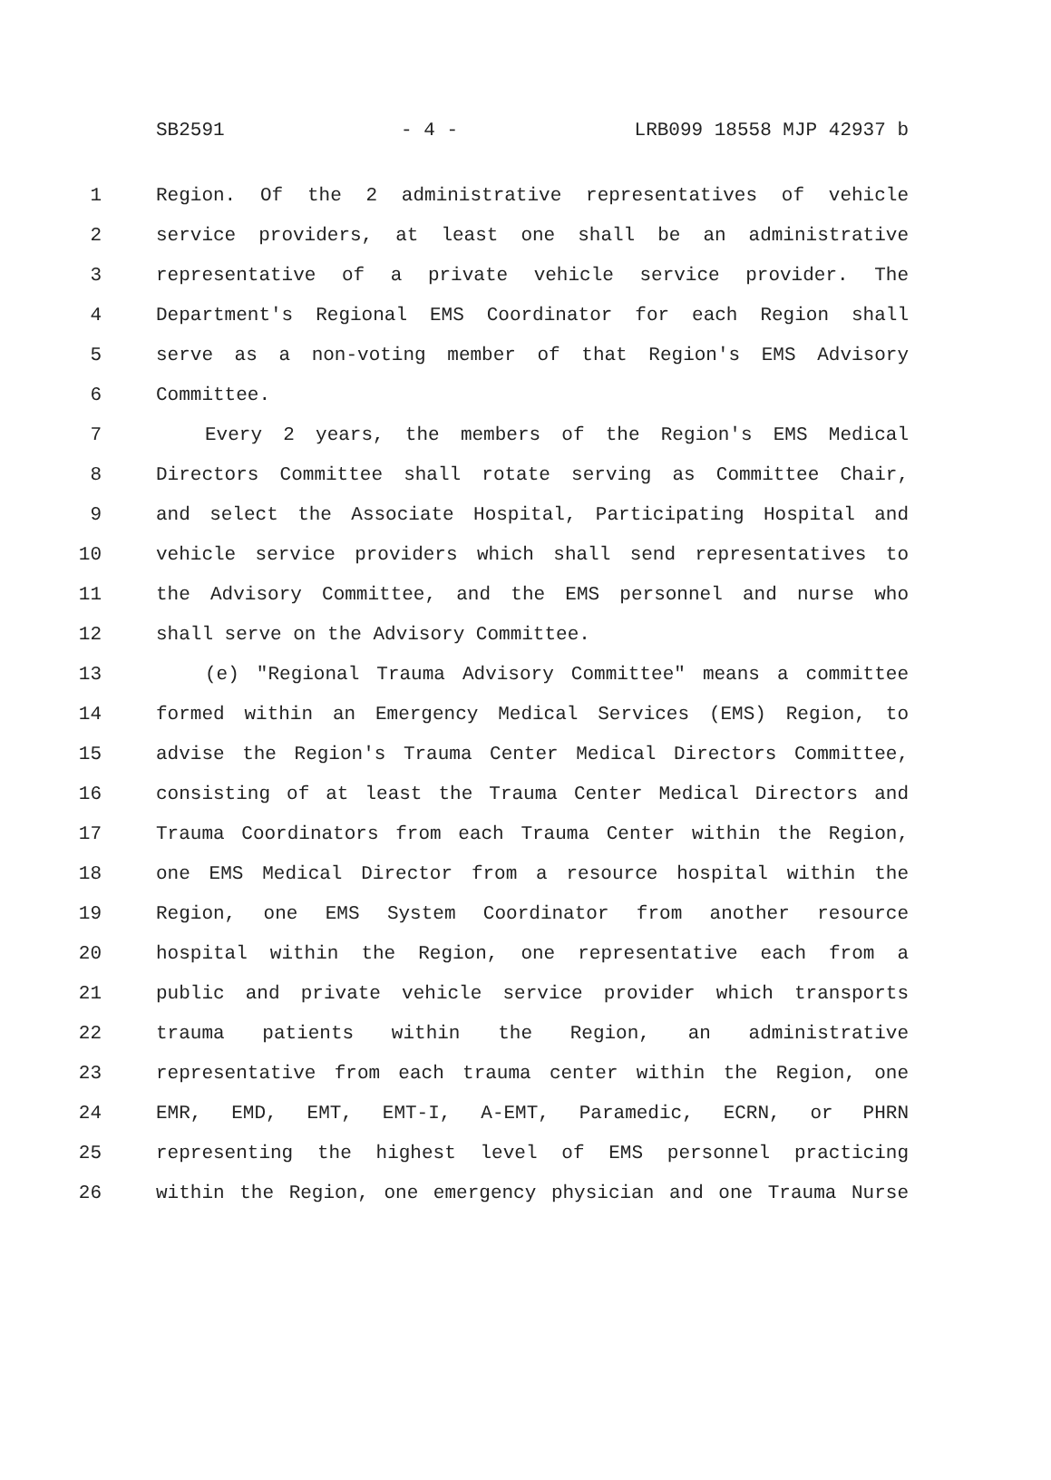SB2591 - 4 - LRB099 18558 MJP 42937 b
1 Region. Of the 2 administrative representatives of vehicle
2 service providers, at least one shall be an administrative
3 representative of a private vehicle service provider. The
4 Department's Regional EMS Coordinator for each Region shall
5 serve as a non-voting member of that Region's EMS Advisory
6 Committee.
7 Every 2 years, the members of the Region's EMS Medical
8 Directors Committee shall rotate serving as Committee Chair,
9 and select the Associate Hospital, Participating Hospital and
10 vehicle service providers which shall send representatives to
11 the Advisory Committee, and the EMS personnel and nurse who
12 shall serve on the Advisory Committee.
13 (e) "Regional Trauma Advisory Committee" means a committee
14 formed within an Emergency Medical Services (EMS) Region, to
15 advise the Region's Trauma Center Medical Directors Committee,
16 consisting of at least the Trauma Center Medical Directors and
17 Trauma Coordinators from each Trauma Center within the Region,
18 one EMS Medical Director from a resource hospital within the
19 Region, one EMS System Coordinator from another resource
20 hospital within the Region, one representative each from a
21 public and private vehicle service provider which transports
22 trauma patients within the Region, an administrative
23 representative from each trauma center within the Region, one
24 EMR, EMD, EMT, EMT-I, A-EMT, Paramedic, ECRN, or PHRN
25 representing the highest level of EMS personnel practicing
26 within the Region, one emergency physician and one Trauma Nurse